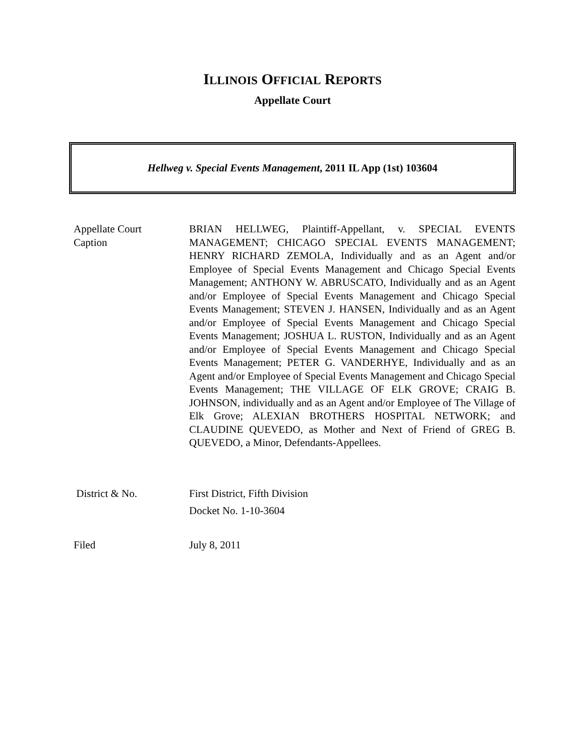ILLINOIS OFFICIAL REPORTS
Appellate Court
Hellweg v. Special Events Management, 2011 IL App (1st) 103604
Appellate Court
Caption
BRIAN HELLWEG, Plaintiff-Appellant, v. SPECIAL EVENTS MANAGEMENT; CHICAGO SPECIAL EVENTS MANAGEMENT; HENRY RICHARD ZEMOLA, Individually and as an Agent and/or Employee of Special Events Management and Chicago Special Events Management; ANTHONY W. ABRUSCATO, Individually and as an Agent and/or Employee of Special Events Management and Chicago Special Events Management; STEVEN J. HANSEN, Individually and as an Agent and/or Employee of Special Events Management and Chicago Special Events Management; JOSHUA L. RUSTON, Individually and as an Agent and/or Employee of Special Events Management and Chicago Special Events Management; PETER G. VANDERHYE, Individually and as an Agent and/or Employee of Special Events Management and Chicago Special Events Management; THE VILLAGE OF ELK GROVE; CRAIG B. JOHNSON, individually and as an Agent and/or Employee of The Village of Elk Grove; ALEXIAN BROTHERS HOSPITAL NETWORK; and CLAUDINE QUEVEDO, as Mother and Next of Friend of GREG B. QUEVEDO, a Minor, Defendants-Appellees.
District & No. First District, Fifth Division
Docket No. 1-10-3604
Filed July 8, 2011